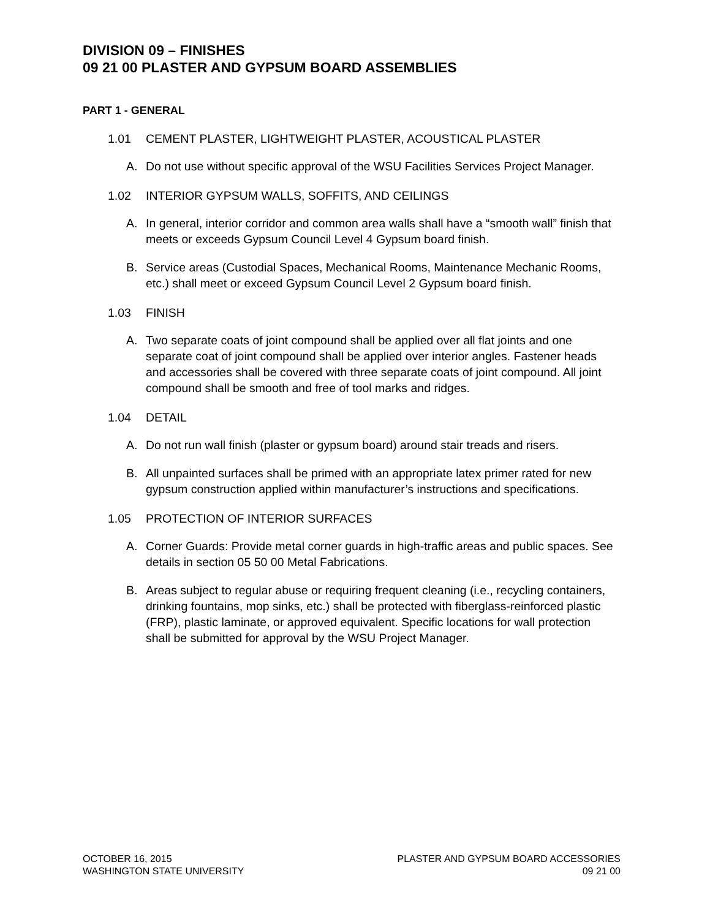DIVISION 09 – FINISHES
09 21 00 PLASTER AND GYPSUM BOARD ASSEMBLIES
PART 1 - GENERAL
1.01 CEMENT PLASTER, LIGHTWEIGHT PLASTER, ACOUSTICAL PLASTER
A. Do not use without specific approval of the WSU Facilities Services Project Manager.
1.02 INTERIOR GYPSUM WALLS, SOFFITS, AND CEILINGS
A. In general, interior corridor and common area walls shall have a “smooth wall” finish that meets or exceeds Gypsum Council Level 4 Gypsum board finish.
B. Service areas (Custodial Spaces, Mechanical Rooms, Maintenance Mechanic Rooms, etc.) shall meet or exceed Gypsum Council Level 2 Gypsum board finish.
1.03 FINISH
A. Two separate coats of joint compound shall be applied over all flat joints and one separate coat of joint compound shall be applied over interior angles. Fastener heads and accessories shall be covered with three separate coats of joint compound. All joint compound shall be smooth and free of tool marks and ridges.
1.04 DETAIL
A. Do not run wall finish (plaster or gypsum board) around stair treads and risers.
B. All unpainted surfaces shall be primed with an appropriate latex primer rated for new gypsum construction applied within manufacturer’s instructions and specifications.
1.05 PROTECTION OF INTERIOR SURFACES
A. Corner Guards: Provide metal corner guards in high-traffic areas and public spaces. See details in section 05 50 00 Metal Fabrications.
B. Areas subject to regular abuse or requiring frequent cleaning (i.e., recycling containers, drinking fountains, mop sinks, etc.) shall be protected with fiberglass-reinforced plastic (FRP), plastic laminate, or approved equivalent. Specific locations for wall protection shall be submitted for approval by the WSU Project Manager.
OCTOBER 16, 2015
WASHINGTON STATE UNIVERSITY
PLASTER AND GYPSUM BOARD ACCESSORIES
09 21 00